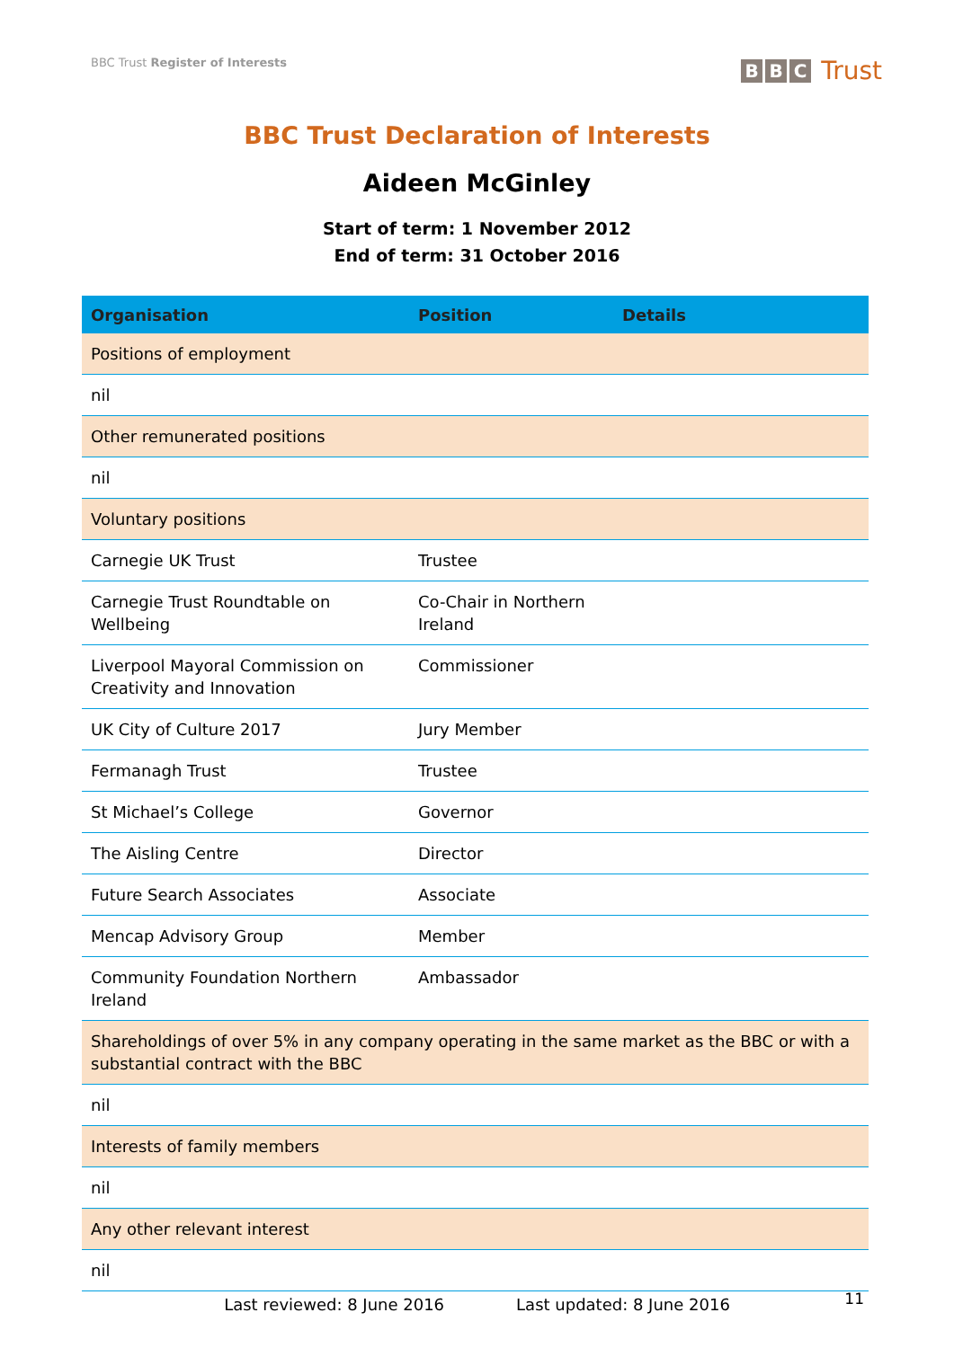BBC Trust Register of Interests
B B C Trust
BBC Trust Declaration of Interests
Aideen McGinley
Start of term: 1 November 2012
End of term: 31 October 2016
| Organisation | Position | Details |
| --- | --- | --- |
| Positions of employment | | |
| nil | | |
| Other remunerated positions | | |
| nil | | |
| Voluntary positions | | |
| Carnegie UK Trust | Trustee | |
| Carnegie Trust Roundtable on Wellbeing | Co-Chair in Northern Ireland | |
| Liverpool Mayoral Commission on Creativity and Innovation | Commissioner | |
| UK City of Culture 2017 | Jury Member | |
| Fermanagh Trust | Trustee | |
| St Michael’s College | Governor | |
| The Aisling Centre | Director | |
| Future Search Associates | Associate | |
| Mencap Advisory Group | Member | |
| Community Foundation Northern Ireland | Ambassador | |
| Shareholdings of over 5% in any company operating in the same market as the BBC or with a substantial contract with the BBC | | |
| nil | | |
| Interests of family members | | |
| nil | | |
| Any other relevant interest | | |
| nil | | |
Last reviewed: 8 June 2016 Last updated: 8 June 2016
11